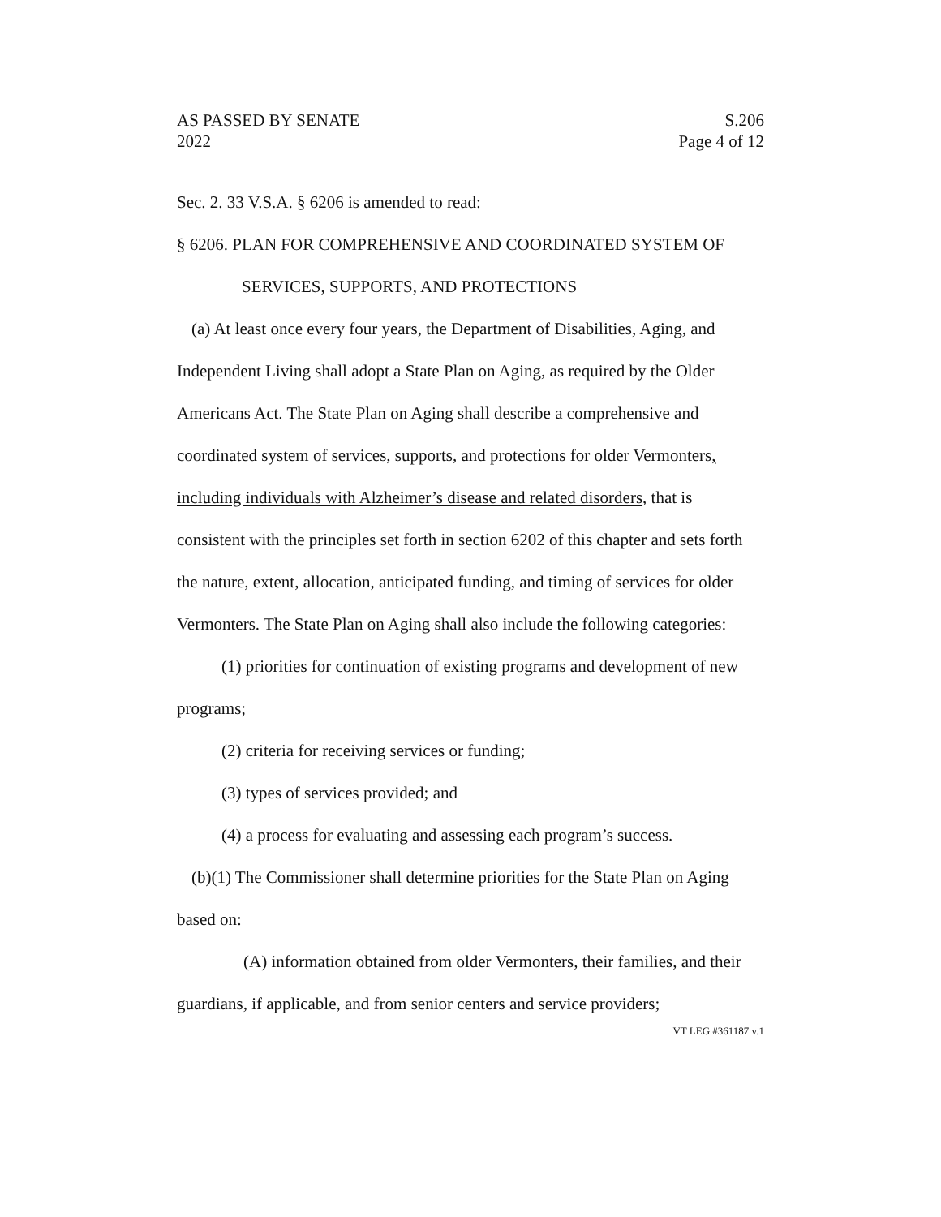AS PASSED BY SENATE S.206
2022 Page 4 of 12
Sec. 2. 33 V.S.A. § 6206 is amended to read:
§ 6206. PLAN FOR COMPREHENSIVE AND COORDINATED SYSTEM OF SERVICES, SUPPORTS, AND PROTECTIONS
(a) At least once every four years, the Department of Disabilities, Aging, and Independent Living shall adopt a State Plan on Aging, as required by the Older Americans Act. The State Plan on Aging shall describe a comprehensive and coordinated system of services, supports, and protections for older Vermonters, including individuals with Alzheimer’s disease and related disorders, that is consistent with the principles set forth in section 6202 of this chapter and sets forth the nature, extent, allocation, anticipated funding, and timing of services for older Vermonters. The State Plan on Aging shall also include the following categories:
(1) priorities for continuation of existing programs and development of new programs;
(2) criteria for receiving services or funding;
(3) types of services provided; and
(4) a process for evaluating and assessing each program’s success.
(b)(1) The Commissioner shall determine priorities for the State Plan on Aging based on:
(A) information obtained from older Vermonters, their families, and their guardians, if applicable, and from senior centers and service providers;
VT LEG #361187 v.1